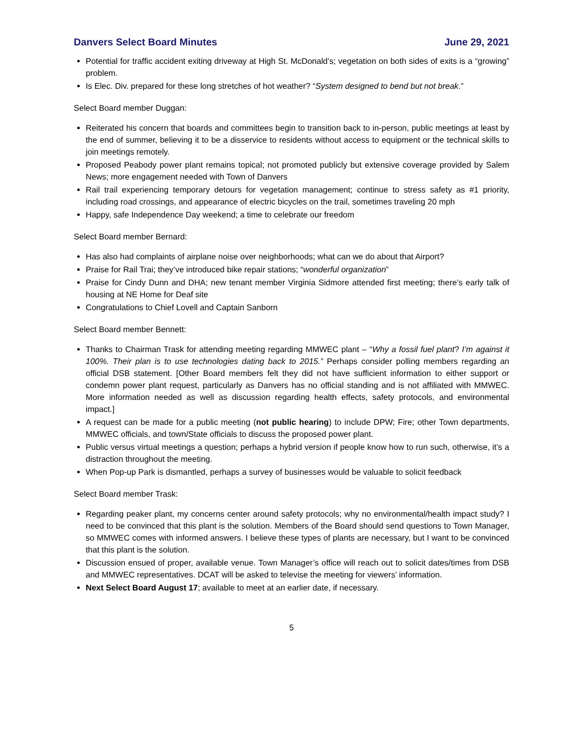Danvers Select Board Minutes June 29, 2021
Potential for traffic accident exiting driveway at High St. McDonald’s; vegetation on both sides of exits is a “growing” problem.
Is Elec. Div. prepared for these long stretches of hot weather? “System designed to bend but not break.”
Select Board member Duggan:
Reiterated his concern that boards and committees begin to transition back to in-person, public meetings at least by the end of summer, believing it to be a disservice to residents without access to equipment or the technical skills to join meetings remotely.
Proposed Peabody power plant remains topical; not promoted publicly but extensive coverage provided by Salem News; more engagement needed with Town of Danvers
Rail trail experiencing temporary detours for vegetation management; continue to stress safety as #1 priority, including road crossings, and appearance of electric bicycles on the trail, sometimes traveling 20 mph
Happy, safe Independence Day weekend; a time to celebrate our freedom
Select Board member Bernard:
Has also had complaints of airplane noise over neighborhoods; what can we do about that Airport?
Praise for Rail Trai; they’ve introduced bike repair stations; “wonderful organization”
Praise for Cindy Dunn and DHA; new tenant member Virginia Sidmore attended first meeting; there’s early talk of housing at NE Home for Deaf site
Congratulations to Chief Lovell and Captain Sanborn
Select Board member Bennett:
Thanks to Chairman Trask for attending meeting regarding MMWEC plant – “Why a fossil fuel plant? I’m against it 100%. Their plan is to use technologies dating back to 2015.” Perhaps consider polling members regarding an official DSB statement. [Other Board members felt they did not have sufficient information to either support or condemn power plant request, particularly as Danvers has no official standing and is not affiliated with MMWEC. More information needed as well as discussion regarding health effects, safety protocols, and environmental impact.]
A request can be made for a public meeting (not public hearing) to include DPW; Fire; other Town departments, MMWEC officials, and town/State officials to discuss the proposed power plant.
Public versus virtual meetings a question; perhaps a hybrid version if people know how to run such, otherwise, it’s a distraction throughout the meeting.
When Pop-up Park is dismantled, perhaps a survey of businesses would be valuable to solicit feedback
Select Board member Trask:
Regarding peaker plant, my concerns center around safety protocols; why no environmental/health impact study? I need to be convinced that this plant is the solution. Members of the Board should send questions to Town Manager, so MMWEC comes with informed answers. I believe these types of plants are necessary, but I want to be convinced that this plant is the solution.
Discussion ensued of proper, available venue. Town Manager’s office will reach out to solicit dates/times from DSB and MMWEC representatives. DCAT will be asked to televise the meeting for viewers’ information.
Next Select Board August 17; available to meet at an earlier date, if necessary.
5